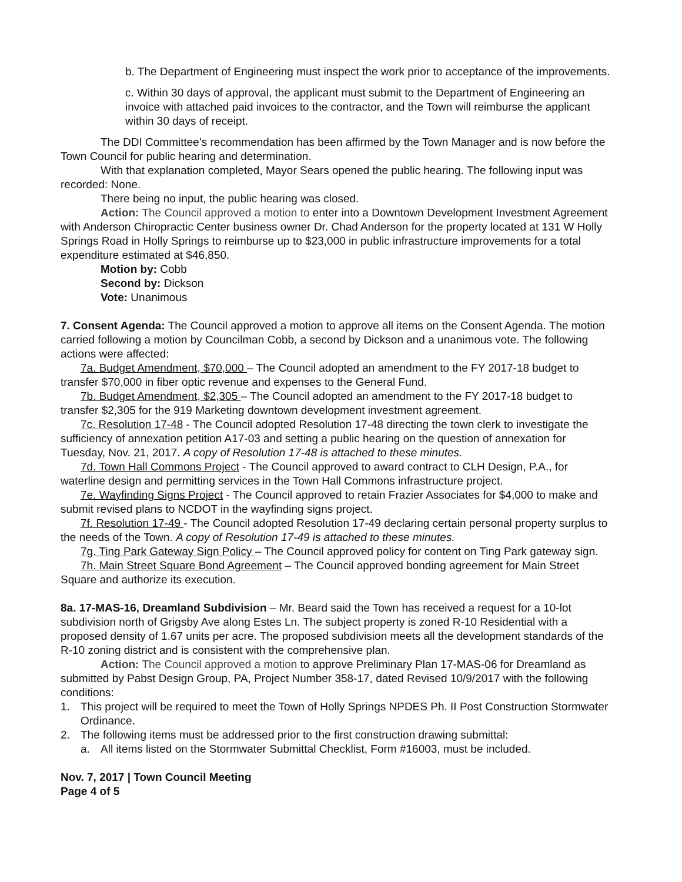b. The Department of Engineering must inspect the work prior to acceptance of the improvements.
c. Within 30 days of approval, the applicant must submit to the Department of Engineering an invoice with attached paid invoices to the contractor, and the Town will reimburse the applicant within 30 days of receipt.
The DDI Committee’s recommendation has been affirmed by the Town Manager and is now before the Town Council for public hearing and determination.
With that explanation completed, Mayor Sears opened the public hearing. The following input was recorded: None.
There being no input, the public hearing was closed.
Action: The Council approved a motion to enter into a Downtown Development Investment Agreement with Anderson Chiropractic Center business owner Dr. Chad Anderson for the property located at 131 W Holly Springs Road in Holly Springs to reimburse up to $23,000 in public infrastructure improvements for a total expenditure estimated at $46,850.
Motion by: Cobb
Second by: Dickson
Vote: Unanimous
7. Consent Agenda: The Council approved a motion to approve all items on the Consent Agenda. The motion carried following a motion by Councilman Cobb, a second by Dickson and a unanimous vote. The following actions were affected:
7a. Budget Amendment, $70,000 – The Council adopted an amendment to the FY 2017-18 budget to transfer $70,000 in fiber optic revenue and expenses to the General Fund.
7b. Budget Amendment, $2,305 – The Council adopted an amendment to the FY 2017-18 budget to transfer $2,305 for the 919 Marketing downtown development investment agreement.
7c. Resolution 17-48 - The Council adopted Resolution 17-48 directing the town clerk to investigate the sufficiency of annexation petition A17-03 and setting a public hearing on the question of annexation for Tuesday, Nov. 21, 2017. A copy of Resolution 17-48 is attached to these minutes.
7d. Town Hall Commons Project - The Council approved to award contract to CLH Design, P.A., for waterline design and permitting services in the Town Hall Commons infrastructure project.
7e. Wayfinding Signs Project - The Council approved to retain Frazier Associates for $4,000 to make and submit revised plans to NCDOT in the wayfinding signs project.
7f. Resolution 17-49 - The Council adopted Resolution 17-49 declaring certain personal property surplus to the needs of the Town. A copy of Resolution 17-49 is attached to these minutes.
7g. Ting Park Gateway Sign Policy – The Council approved policy for content on Ting Park gateway sign.
7h. Main Street Square Bond Agreement – The Council approved bonding agreement for Main Street Square and authorize its execution.
8a. 17-MAS-16, Dreamland Subdivision – Mr. Beard said the Town has received a request for a 10-lot subdivision north of Grigsby Ave along Estes Ln. The subject property is zoned R-10 Residential with a proposed density of 1.67 units per acre. The proposed subdivision meets all the development standards of the R-10 zoning district and is consistent with the comprehensive plan.
Action: The Council approved a motion to approve Preliminary Plan 17-MAS-06 for Dreamland as submitted by Pabst Design Group, PA, Project Number 358-17, dated Revised 10/9/2017 with the following conditions:
1. This project will be required to meet the Town of Holly Springs NPDES Ph. II Post Construction Stormwater Ordinance.
2. The following items must be addressed prior to the first construction drawing submittal:
a. All items listed on the Stormwater Submittal Checklist, Form #16003, must be included.
Nov. 7, 2017 | Town Council Meeting
Page 4 of 5